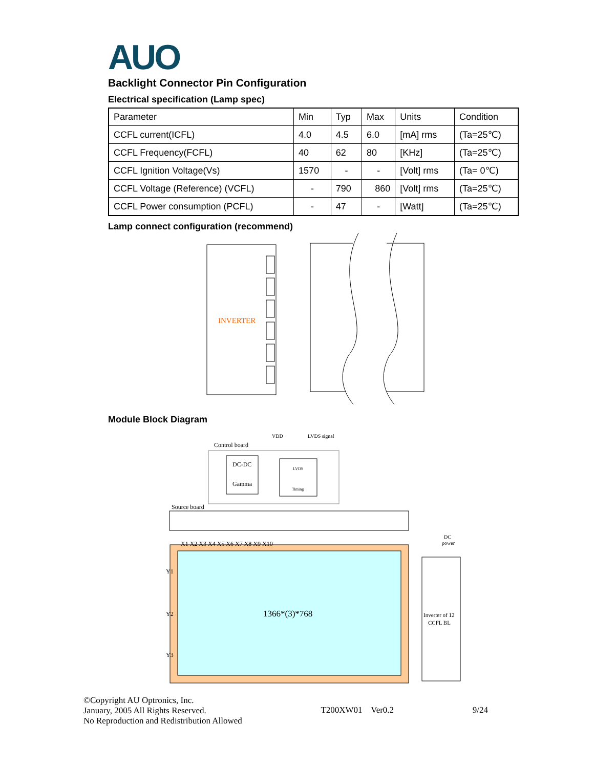AUO
Backlight Connector Pin Configuration
Electrical specification (Lamp spec)
| Parameter | Min | Typ | Max | Units | Condition |
| --- | --- | --- | --- | --- | --- |
| CCFL current(ICFL) | 4.0 | 4.5 | 6.0 | [mA] rms | (Ta=25℃) |
| CCFL Frequency(FCFL) | 40 | 62 | 80 | [KHz] | (Ta=25℃) |
| CCFL Ignition Voltage(Vs) | 1570 | - | - | [Volt] rms | (Ta= 0℃) |
| CCFL Voltage (Reference) (VCFL) | - | 790 | 860 | [Volt] rms | (Ta=25℃) |
| CCFL Power consumption (PCFL) | - | 47 | - | [Watt] | (Ta=25℃) |
Lamp connect configuration (recommend)
INVERTER
Module Block Diagram
VDD
LVDS signal
Control board
DC-DC
Gamma
LVDS
Timing
Source board
1366*(3)*768
X1 X2 X3 X4 X5 X6 X7 X8 X9 X10
Y1
Y2
Y3
DC
power
Inverter of 12
CCFL BL
©Copyright AU Optronics, Inc.
January, 2005 All Rights Reserved.
No Reproduction and Redistribution Allowed
T200XW01 Ver0.2
9/24